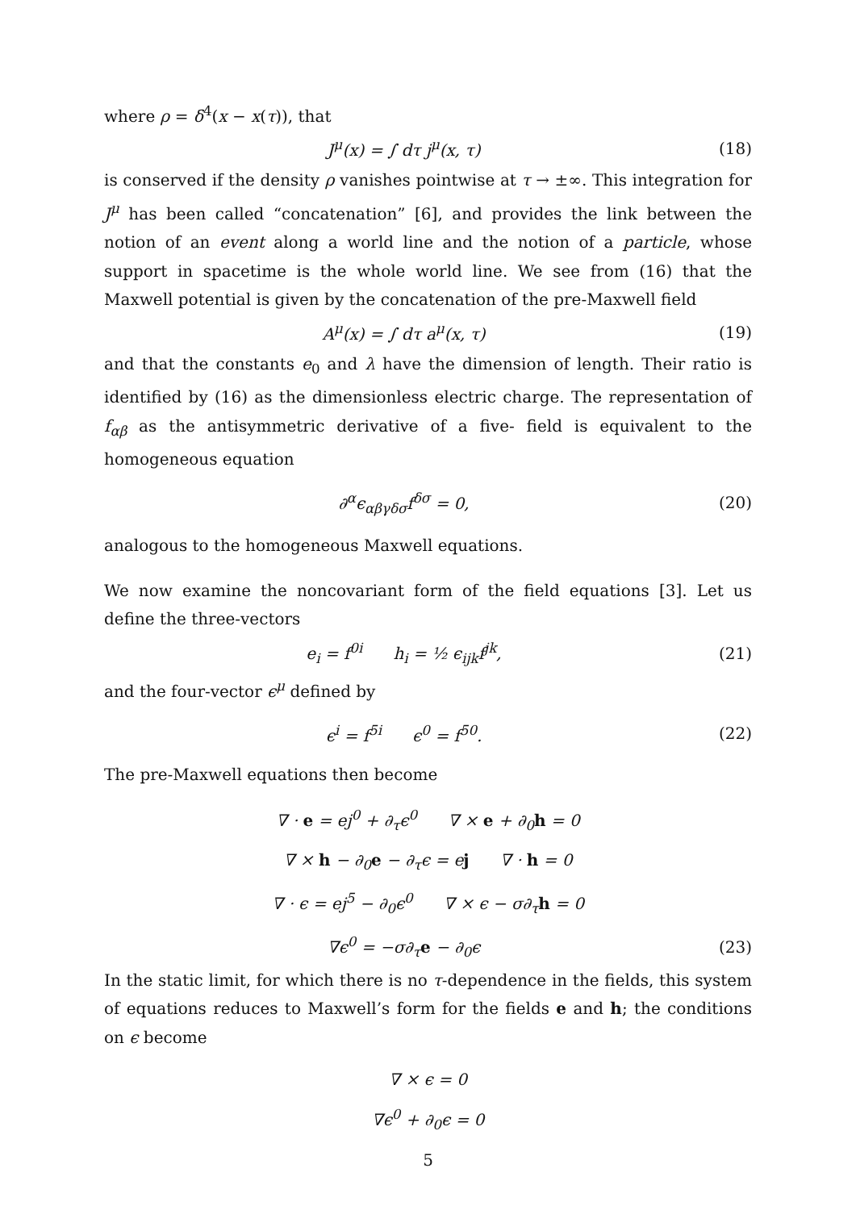where ρ = δ<sup>4</sup>(x − x(τ)), that
J<sup>μ</sup>(x) = ∫ dτ j<sup>μ</sup>(x, τ) (18)
is conserved if the density ρ vanishes pointwise at τ → ±∞. This integration for J<sup>μ</sup> has been called “concatenation” [6], and provides the link between the notion of an event along a world line and the notion of a particle, whose support in spacetime is the whole world line. We see from (16) that the Maxwell potential is given by the concatenation of the pre-Maxwell field
A<sup>μ</sup>(x) = ∫ dτ a<sup>μ</sup>(x, τ) (19)
and that the constants e<sub>0</sub> and λ have the dimension of length. Their ratio is identified by (16) as the dimensionless electric charge. The representation of f<sub>αβ</sub> as the antisymmetric derivative of a five- field is equivalent to the homogeneous equation
∂<sup>α</sup>ϵ<sub>αβγδσ</sub>f<sup>δσ</sup> = 0, (20)
analogous to the homogeneous Maxwell equations.
We now examine the noncovariant form of the field equations [3]. Let us define the three-vectors
e<sub>i</sub> = f<sup>0i</sup> h<sub>i</sub> = ½ ϵ<sub>ijk</sub>f<sup>jk</sup>, (21)
and the four-vector ϵ<sup>μ</sup> defined by
ϵ<sup>i</sup> = f<sup>5i</sup> ϵ<sup>0</sup> = f<sup>50</sup>. (22)
The pre-Maxwell equations then become
∇ · e = ej<sup>0</sup> + ∂<sub>τ</sub>ϵ<sup>0</sup> ∇ × e + ∂<sub>0</sub>h = 0
∇ × h − ∂<sub>0</sub>e − ∂<sub>τ</sub>ϵ = ej ∇ · h = 0
∇ · ϵ = ej<sup>5</sup> − ∂<sub>0</sub>ϵ<sup>0</sup> ∇ × ϵ − σ∂<sub>τ</sub>h = 0
∇ϵ<sup>0</sup> = −σ∂<sub>τ</sub>e − ∂<sub>0</sub>ϵ (23)
In the static limit, for which there is no τ-dependence in the fields, this system of equations reduces to Maxwell’s form for the fields e and h; the conditions on ϵ become
∇ × ϵ = 0
∇ϵ<sup>0</sup> + ∂<sub>0</sub>ϵ = 0
5